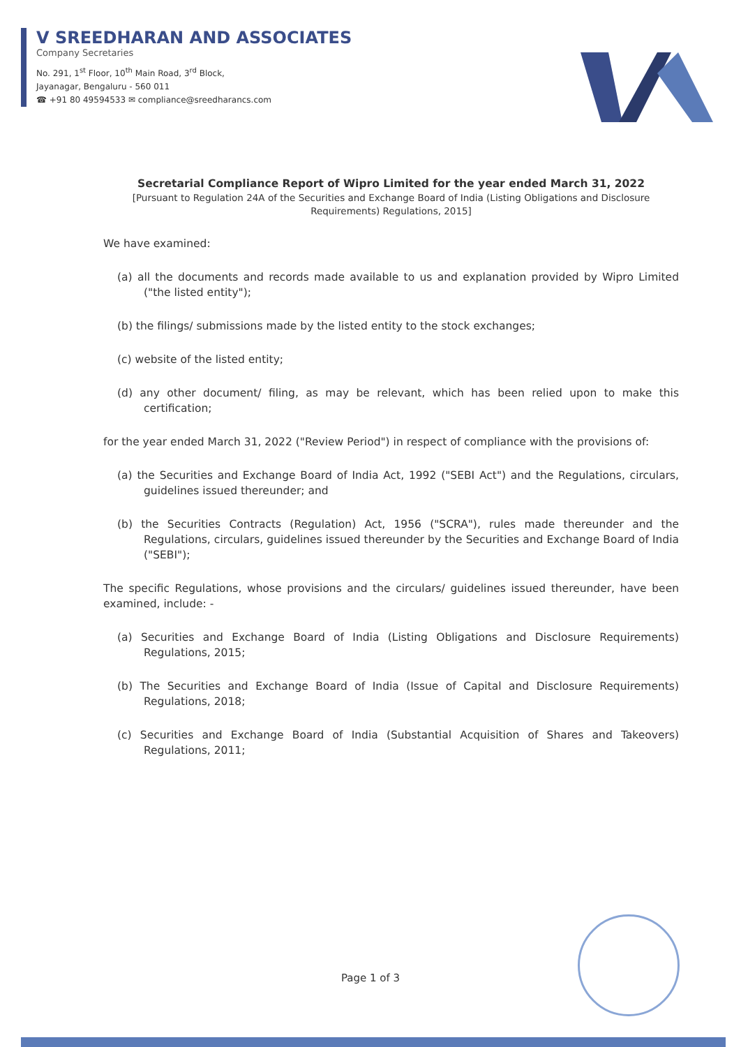V SREEDHARAN AND ASSOCIATES
Company Secretaries
No. 291, 1<sup>st</sup> Floor, 10<sup>th</sup> Main Road, 3<sup>rd</sup> Block,
Jayanagar, Bengaluru - 560 011
☎ +91 80 49594533 ✉ compliance@sreedharancs.com
Secretarial Compliance Report of Wipro Limited for the year ended March 31, 2022
[Pursuant to Regulation 24A of the Securities and Exchange Board of India (Listing Obligations and Disclosure Requirements) Regulations, 2015]
We have examined:
(a) all the documents and records made available to us and explanation provided by Wipro Limited ("the listed entity");
(b) the filings/ submissions made by the listed entity to the stock exchanges;
(c) website of the listed entity;
(d) any other document/ filing, as may be relevant, which has been relied upon to make this certification;
for the year ended March 31, 2022 ("Review Period") in respect of compliance with the provisions of:
(a) the Securities and Exchange Board of India Act, 1992 ("SEBI Act") and the Regulations, circulars, guidelines issued thereunder; and
(b) the Securities Contracts (Regulation) Act, 1956 ("SCRA"), rules made thereunder and the Regulations, circulars, guidelines issued thereunder by the Securities and Exchange Board of India ("SEBI");
The specific Regulations, whose provisions and the circulars/ guidelines issued thereunder, have been examined, include: -
(a) Securities and Exchange Board of India (Listing Obligations and Disclosure Requirements) Regulations, 2015;
(b) The Securities and Exchange Board of India (Issue of Capital and Disclosure Requirements) Regulations, 2018;
(c) Securities and Exchange Board of India (Substantial Acquisition of Shares and Takeovers) Regulations, 2011;
Page 1 of 3